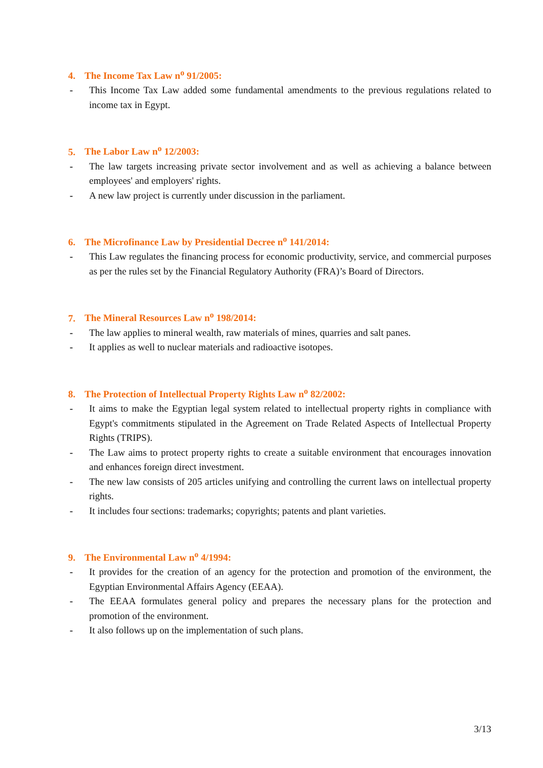4. The Income Tax Law n<sup>o</sup> 91/2005:
- This Income Tax Law added some fundamental amendments to the previous regulations related to income tax in Egypt.
5. The Labor Law n<sup>o</sup> 12/2003:
- The law targets increasing private sector involvement and as well as achieving a balance between employees' and employers' rights.
- A new law project is currently under discussion in the parliament.
6. The Microfinance Law by Presidential Decree n<sup>o</sup> 141/2014:
- This Law regulates the financing process for economic productivity, service, and commercial purposes as per the rules set by the Financial Regulatory Authority (FRA)’s Board of Directors.
7. The Mineral Resources Law n<sup>o</sup> 198/2014:
- The law applies to mineral wealth, raw materials of mines, quarries and salt panes.
- It applies as well to nuclear materials and radioactive isotopes.
8. The Protection of Intellectual Property Rights Law n<sup>o</sup> 82/2002:
- It aims to make the Egyptian legal system related to intellectual property rights in compliance with Egypt's commitments stipulated in the Agreement on Trade Related Aspects of Intellectual Property Rights (TRIPS).
- The Law aims to protect property rights to create a suitable environment that encourages innovation and enhances foreign direct investment.
- The new law consists of 205 articles unifying and controlling the current laws on intellectual property rights.
- It includes four sections: trademarks; copyrights; patents and plant varieties.
9. The Environmental Law n<sup>o</sup> 4/1994:
- It provides for the creation of an agency for the protection and promotion of the environment, the Egyptian Environmental Affairs Agency (EEAA).
- The EEAA formulates general policy and prepares the necessary plans for the protection and promotion of the environment.
- It also follows up on the implementation of such plans.
3/13